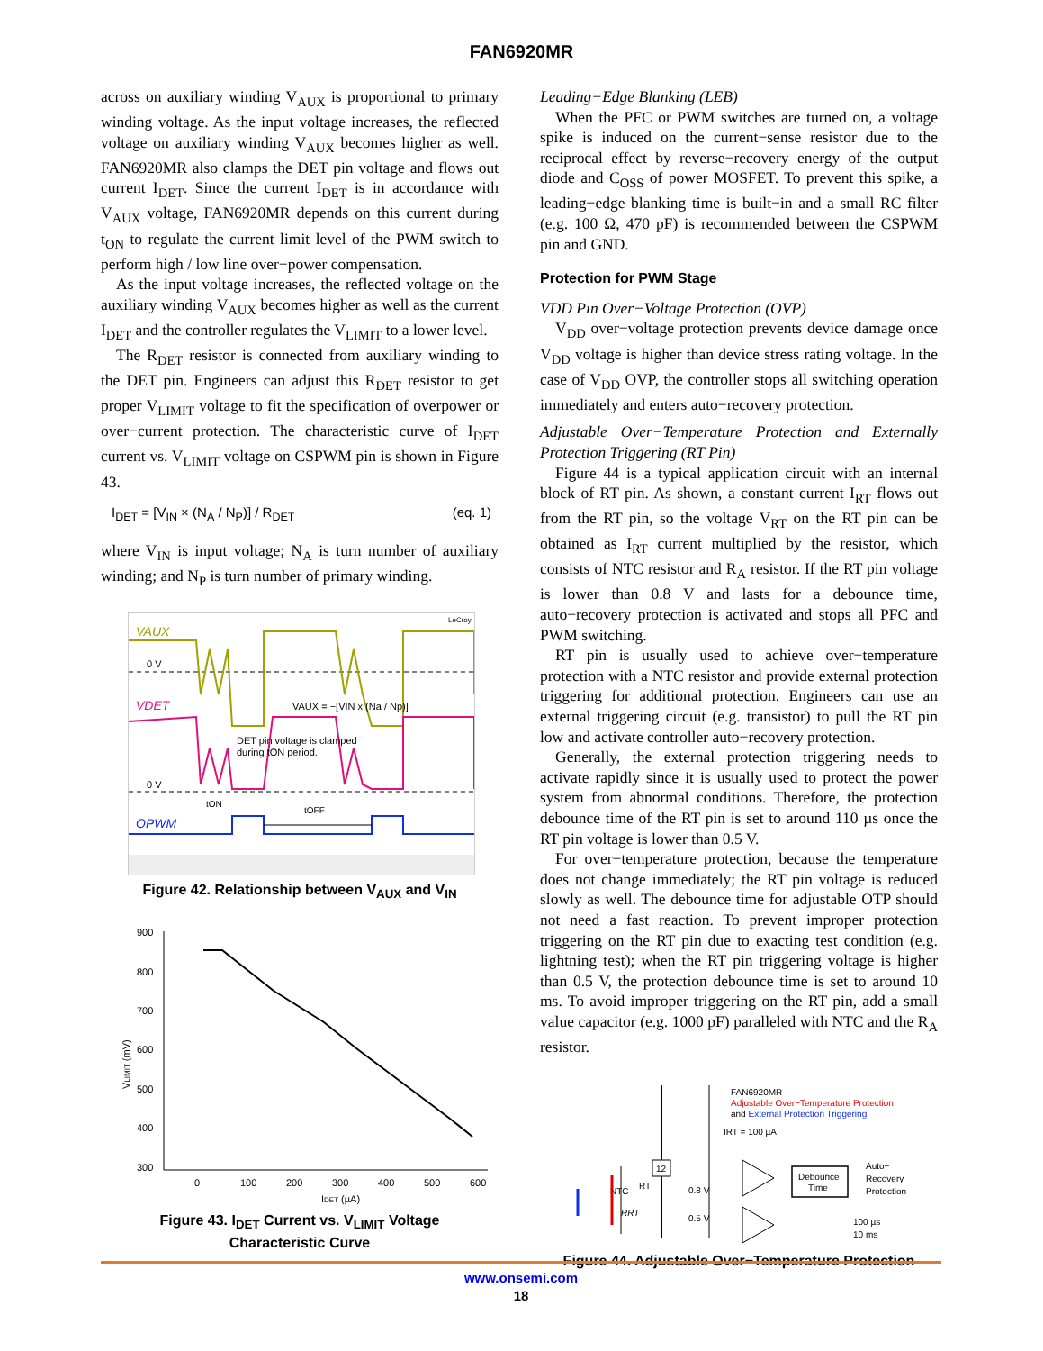FAN6920MR
across on auxiliary winding V<sub>AUX</sub> is proportional to primary winding voltage. As the input voltage increases, the reflected voltage on auxiliary winding V<sub>AUX</sub> becomes higher as well. FAN6920MR also clamps the DET pin voltage and flows out current I<sub>DET</sub>. Since the current I<sub>DET</sub> is in accordance with V<sub>AUX</sub> voltage, FAN6920MR depends on this current during t<sub>ON</sub> to regulate the current limit level of the PWM switch to perform high / low line over−power compensation.
As the input voltage increases, the reflected voltage on the auxiliary winding V<sub>AUX</sub> becomes higher as well as the current I<sub>DET</sub> and the controller regulates the V<sub>LIMIT</sub> to a lower level.
The R<sub>DET</sub> resistor is connected from auxiliary winding to the DET pin. Engineers can adjust this R<sub>DET</sub> resistor to get proper V<sub>LIMIT</sub> voltage to fit the specification of overpower or over−current protection. The characteristic curve of I<sub>DET</sub> current vs. V<sub>LIMIT</sub> voltage on CSPWM pin is shown in Figure 43.
I<sub>DET</sub> = [V<sub>IN</sub> × (N<sub>A</sub> / N<sub>P</sub>)] / R<sub>DET</sub> (eq. 1)
where V<sub>IN</sub> is input voltage; N<sub>A</sub> is turn number of auxiliary winding; and N<sub>P</sub> is turn number of primary winding.
VAUX
LeCroy
0 V
VDET
VAUX = −[VIN x (Na / Np)]
DET pin voltage is clamped
during tON period.
0 V
OPWM
tON
tOFF
Figure 42. Relationship between V<sub>AUX</sub> and V<sub>IN</sub>
900
800
700
600
500
400
300
0
100
200
300
400
500
600
IDET (µA)
VLIMIT (mV)
Figure 43. I<sub>DET</sub> Current vs. V<sub>LIMIT</sub> Voltage
Characteristic Curve
Leading−Edge Blanking (LEB)
When the PFC or PWM switches are turned on, a voltage spike is induced on the current−sense resistor due to the reciprocal effect by reverse−recovery energy of the output diode and C<sub>OSS</sub> of power MOSFET. To prevent this spike, a leading−edge blanking time is built−in and a small RC filter (e.g. 100 Ω, 470 pF) is recommended between the CSPWM pin and GND.
Protection for PWM Stage
VDD Pin Over−Voltage Protection (OVP)
V<sub>DD</sub> over−voltage protection prevents device damage once V<sub>DD</sub> voltage is higher than device stress rating voltage. In the case of V<sub>DD</sub> OVP, the controller stops all switching operation immediately and enters auto−recovery protection.
Adjustable Over−Temperature Protection and Externally Protection Triggering (RT Pin)
Figure 44 is a typical application circuit with an internal block of RT pin. As shown, a constant current I<sub>RT</sub> flows out from the RT pin, so the voltage V<sub>RT</sub> on the RT pin can be obtained as I<sub>RT</sub> current multiplied by the resistor, which consists of NTC resistor and R<sub>A</sub> resistor. If the RT pin voltage is lower than 0.8 V and lasts for a debounce time, auto−recovery protection is activated and stops all PFC and PWM switching.
RT pin is usually used to achieve over−temperature protection with a NTC resistor and provide external protection triggering for additional protection. Engineers can use an external triggering circuit (e.g. transistor) to pull the RT pin low and activate controller auto−recovery protection.
Generally, the external protection triggering needs to activate rapidly since it is usually used to protect the power system from abnormal conditions. Therefore, the protection debounce time of the RT pin is set to around 110 µs once the RT pin voltage is lower than 0.5 V.
For over−temperature protection, because the temperature does not change immediately; the RT pin voltage is reduced slowly as well. The debounce time for adjustable OTP should not need a fast reaction. To prevent improper protection triggering on the RT pin due to exacting test condition (e.g. lightning test); when the RT pin triggering voltage is higher than 0.5 V, the protection debounce time is set to around 10 ms. To avoid improper triggering on the RT pin, add a small value capacitor (e.g. 1000 pF) paralleled with NTC and the R<sub>A</sub> resistor.
FAN6920MR
Adjustable Over−Temperature Protection
and External Protection Triggering
IRT = 100 µA
12
NTC
RT
RRT
0.8 V
0.5 V
Debounce
Time
Auto−
Recovery
Protection
100 µs
10 ms
Figure 44. Adjustable Over−Temperature Protection
www.onsemi.com
18